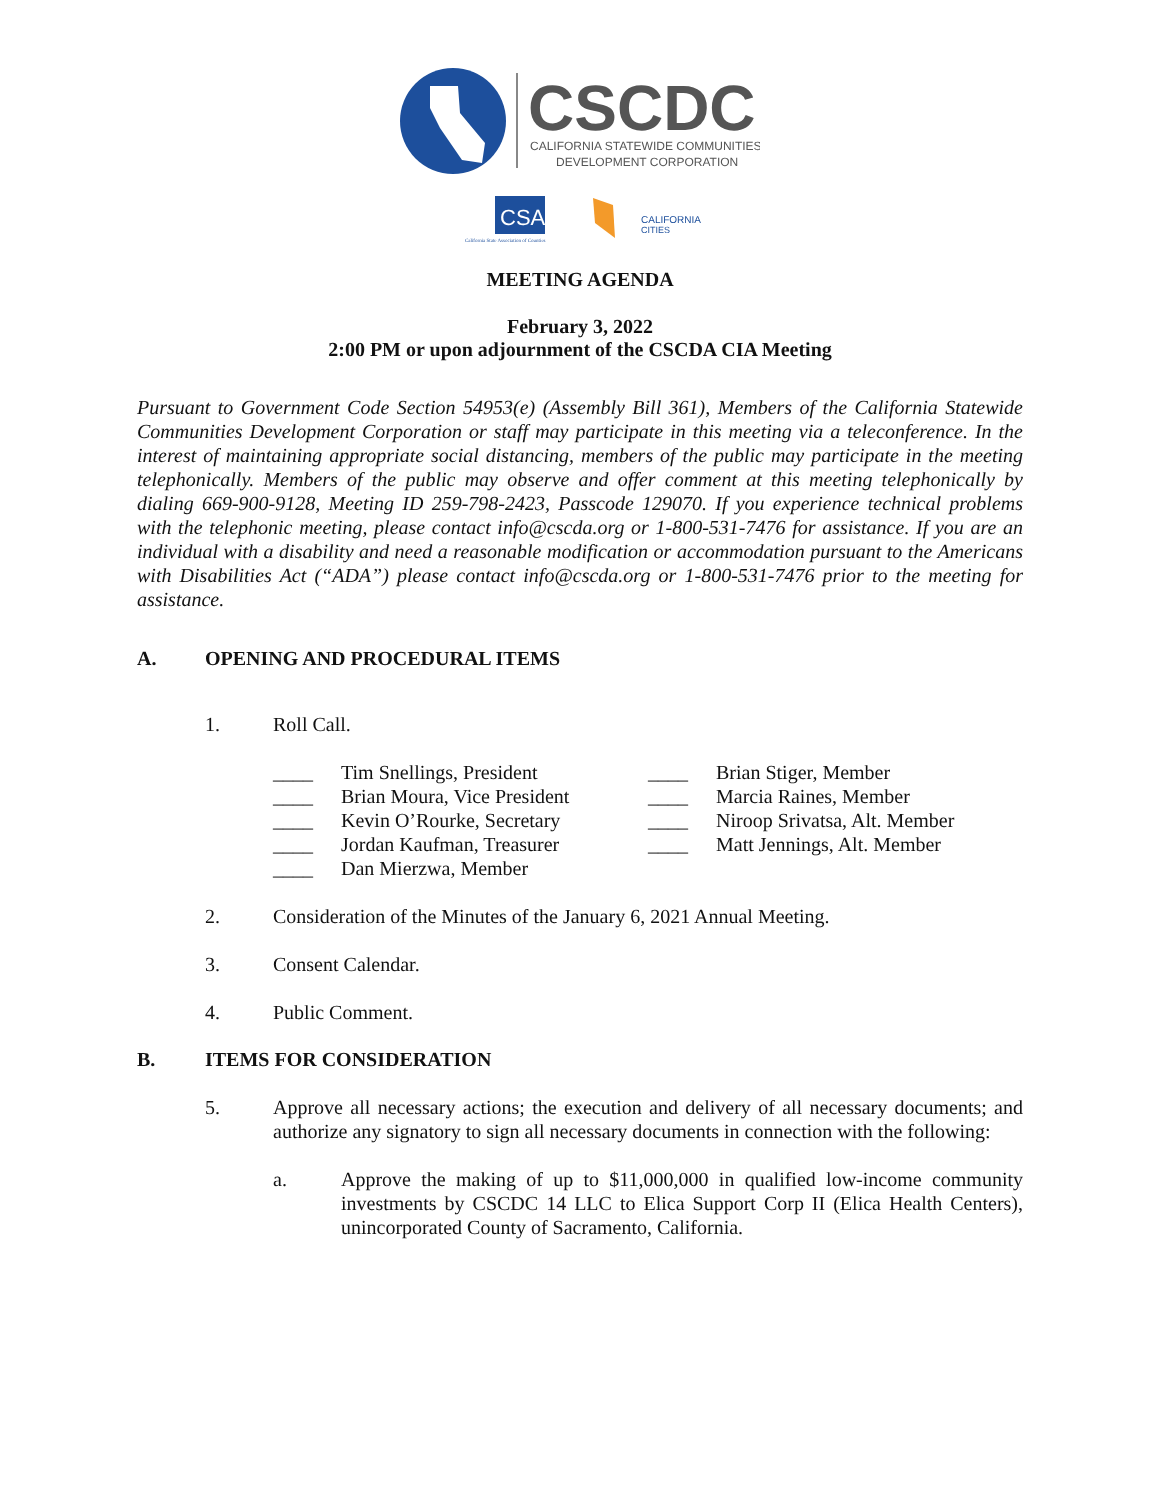CSCDC
CALIFORNIA STATEWIDE COMMUNITIES
DEVELOPMENT CORPORATION
CSAC
California State Association of Counties
CALIFORNIA
CITIES
MEETING AGENDA
February 3, 2022
2:00 PM or upon adjournment of the CSCDA CIA Meeting
Pursuant to Government Code Section 54953(e) (Assembly Bill 361), Members of the California Statewide Communities Development Corporation or staff may participate in this meeting via a teleconference. In the interest of maintaining appropriate social distancing, members of the public may participate in the meeting telephonically. Members of the public may observe and offer comment at this meeting telephonically by dialing 669-900-9128, Meeting ID 259-798-2423, Passcode 129070. If you experience technical problems with the telephonic meeting, please contact info@cscda.org or 1-800-531-7476 for assistance. If you are an individual with a disability and need a reasonable modification or accommodation pursuant to the Americans with Disabilities Act (“ADA”) please contact info@cscda.org or 1-800-531-7476 prior to the meeting for assistance.
A. OPENING AND PROCEDURAL ITEMS
1. Roll Call.
____ Tim Snellings, President
____ Brian Moura, Vice President
____ Kevin O’Rourke, Secretary
____ Jordan Kaufman, Treasurer
____ Dan Mierzwa, Member
____ Brian Stiger, Member
____ Marcia Raines, Member
____ Niroop Srivatsa, Alt. Member
____ Matt Jennings, Alt. Member
2. Consideration of the Minutes of the January 6, 2021 Annual Meeting.
3. Consent Calendar.
4. Public Comment.
B. ITEMS FOR CONSIDERATION
5. Approve all necessary actions; the execution and delivery of all necessary documents; and authorize any signatory to sign all necessary documents in connection with the following:
a. Approve the making of up to $11,000,000 in qualified low-income community investments by CSCDC 14 LLC to Elica Support Corp II (Elica Health Centers), unincorporated County of Sacramento, California.